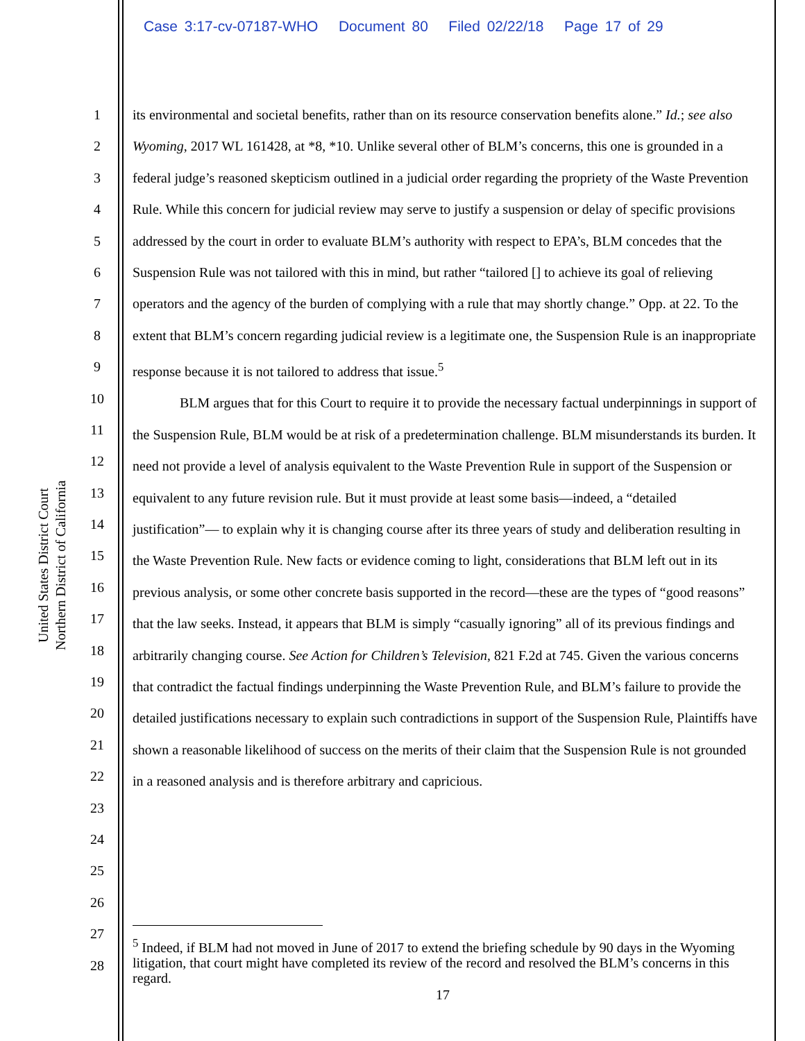Case 3:17-cv-07187-WHO Document 80 Filed 02/22/18 Page 17 of 29
United States District Court
Northern District of California
1
2
3
4
5
6
7
8
9
10
11
12
13
14
15
16
17
18
19
20
21
22
23
24
25
26
27
28
its environmental and societal benefits, rather than on its resource conservation benefits alone.” Id.; see also Wyoming, 2017 WL 161428, at *8, *10. Unlike several other of BLM’s concerns, this one is grounded in a federal judge’s reasoned skepticism outlined in a judicial order regarding the propriety of the Waste Prevention Rule. While this concern for judicial review may serve to justify a suspension or delay of specific provisions addressed by the court in order to evaluate BLM’s authority with respect to EPA’s, BLM concedes that the Suspension Rule was not tailored with this in mind, but rather “tailored [] to achieve its goal of relieving operators and the agency of the burden of complying with a rule that may shortly change.” Opp. at 22. To the extent that BLM’s concern regarding judicial review is a legitimate one, the Suspension Rule is an inappropriate response because it is not tailored to address that issue.<sup>5</sup>
BLM argues that for this Court to require it to provide the necessary factual underpinnings in support of the Suspension Rule, BLM would be at risk of a predetermination challenge. BLM misunderstands its burden. It need not provide a level of analysis equivalent to the Waste Prevention Rule in support of the Suspension or equivalent to any future revision rule. But it must provide at least some basis—indeed, a “detailed justification”— to explain why it is changing course after its three years of study and deliberation resulting in the Waste Prevention Rule. New facts or evidence coming to light, considerations that BLM left out in its previous analysis, or some other concrete basis supported in the record—these are the types of “good reasons” that the law seeks. Instead, it appears that BLM is simply “casually ignoring” all of its previous findings and arbitrarily changing course. See Action for Children’s Television, 821 F.2d at 745. Given the various concerns that contradict the factual findings underpinning the Waste Prevention Rule, and BLM’s failure to provide the detailed justifications necessary to explain such contradictions in support of the Suspension Rule, Plaintiffs have shown a reasonable likelihood of success on the merits of their claim that the Suspension Rule is not grounded in a reasoned analysis and is therefore arbitrary and capricious.
<sup>5</sup> Indeed, if BLM had not moved in June of 2017 to extend the briefing schedule by 90 days in the Wyoming litigation, that court might have completed its review of the record and resolved the BLM’s concerns in this regard.
17